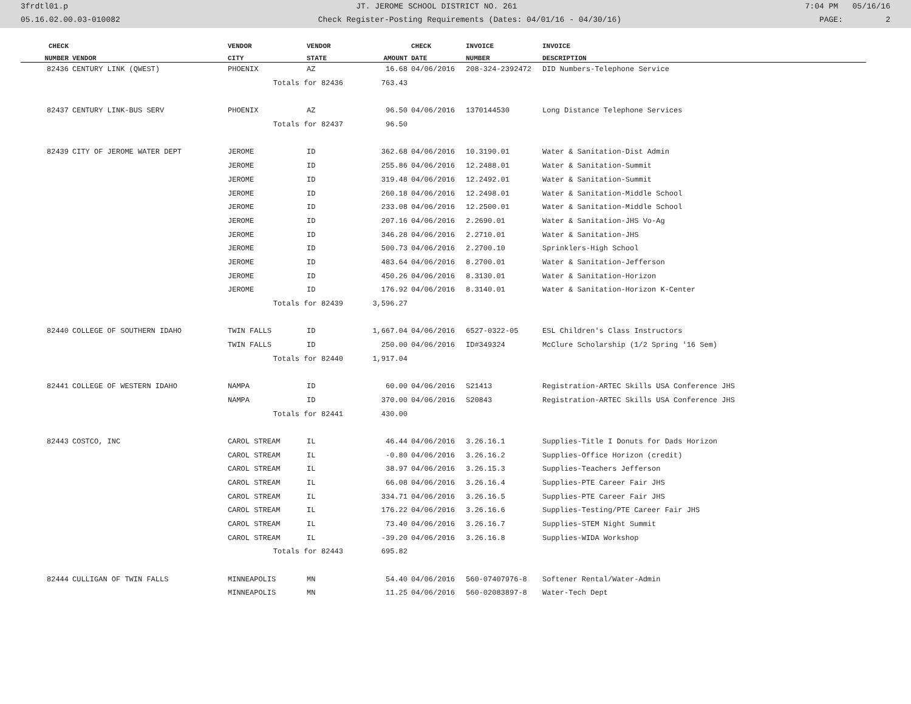3frdtl01.p JT. JEROME SCHOOL DISTRICT NO. 261 7:04 PM 05/16/16
05.16.02.00.03-010082 Check Register-Posting Requirements (Dates: 04/01/16 - 04/30/16) PAGE: 2
| CHECK | | VENDOR | VENDOR | | CHECK | INVOICE | INVOICE |
| --- | --- | --- | --- | --- | --- | --- | --- |
| NUMBER | VENDOR | CITY | STATE | AMOUNT | DATE | NUMBER | DESCRIPTION |
| 82436 | CENTURY LINK (QWEST) | PHOENIX | AZ | 16.68 | 04/06/2016 | 208-324-2392472 | DID Numbers-Telephone Service |
| | | Totals for 82436 | | 763.43 | | | |
| 82437 | CENTURY LINK-BUS SERV | PHOENIX | AZ | 96.50 | 04/06/2016 | 1370144530 | Long Distance Telephone Services |
| | | Totals for 82437 | | 96.50 | | | |
| 82439 | CITY OF JEROME WATER DEPT | JEROME | ID | 362.68 | 04/06/2016 | 10.3190.01 | Water & Sanitation-Dist Admin |
| | | JEROME | ID | 255.86 | 04/06/2016 | 12.2488.01 | Water & Sanitation-Summit |
| | | JEROME | ID | 319.48 | 04/06/2016 | 12.2492.01 | Water & Sanitation-Summit |
| | | JEROME | ID | 260.18 | 04/06/2016 | 12.2498.01 | Water & Sanitation-Middle School |
| | | JEROME | ID | 233.08 | 04/06/2016 | 12.2500.01 | Water & Sanitation-Middle School |
| | | JEROME | ID | 207.16 | 04/06/2016 | 2.2690.01 | Water & Sanitation-JHS Vo-Ag |
| | | JEROME | ID | 346.28 | 04/06/2016 | 2.2710.01 | Water & Sanitation-JHS |
| | | JEROME | ID | 500.73 | 04/06/2016 | 2.2700.10 | Sprinklers-High School |
| | | JEROME | ID | 483.64 | 04/06/2016 | 8.2700.01 | Water & Sanitation-Jefferson |
| | | JEROME | ID | 450.26 | 04/06/2016 | 8.3130.01 | Water & Sanitation-Horizon |
| | | JEROME | ID | 176.92 | 04/06/2016 | 8.3140.01 | Water & Sanitation-Horizon K-Center |
| | | Totals for 82439 | | 3,596.27 | | | |
| 82440 | COLLEGE OF SOUTHERN IDAHO | TWIN FALLS | ID | 1,667.04 | 04/06/2016 | 6527-0322-05 | ESL Children's Class Instructors |
| | | TWIN FALLS | ID | 250.00 | 04/06/2016 | ID#349324 | McClure Scholarship (1/2 Spring '16 Sem) |
| | | Totals for 82440 | | 1,917.04 | | | |
| 82441 | COLLEGE OF WESTERN IDAHO | NAMPA | ID | 60.00 | 04/06/2016 | S21413 | Registration-ARTEC Skills USA Conference JHS |
| | | NAMPA | ID | 370.00 | 04/06/2016 | S20843 | Registration-ARTEC Skills USA Conference JHS |
| | | Totals for 82441 | | 430.00 | | | |
| 82443 | COSTCO, INC | CAROL STREAM | IL | 46.44 | 04/06/2016 | 3.26.16.1 | Supplies-Title I Donuts for Dads Horizon |
| | | CAROL STREAM | IL | -0.80 | 04/06/2016 | 3.26.16.2 | Supplies-Office Horizon (credit) |
| | | CAROL STREAM | IL | 38.97 | 04/06/2016 | 3.26.15.3 | Supplies-Teachers Jefferson |
| | | CAROL STREAM | IL | 66.08 | 04/06/2016 | 3.26.16.4 | Supplies-PTE Career Fair JHS |
| | | CAROL STREAM | IL | 334.71 | 04/06/2016 | 3.26.16.5 | Supplies-PTE Career Fair JHS |
| | | CAROL STREAM | IL | 176.22 | 04/06/2016 | 3.26.16.6 | Supplies-Testing/PTE Career Fair JHS |
| | | CAROL STREAM | IL | 73.40 | 04/06/2016 | 3.26.16.7 | Supplies-STEM Night Summit |
| | | CAROL STREAM | IL | -39.20 | 04/06/2016 | 3.26.16.8 | Supplies-WIDA Workshop |
| | | Totals for 82443 | | 695.82 | | | |
| 82444 | CULLIGAN OF TWIN FALLS | MINNEAPOLIS | MN | 54.40 | 04/06/2016 | 560-07407976-8 | Softener Rental/Water-Admin |
| | | MINNEAPOLIS | MN | 11.25 | 04/06/2016 | 560-02083897-8 | Water-Tech Dept |